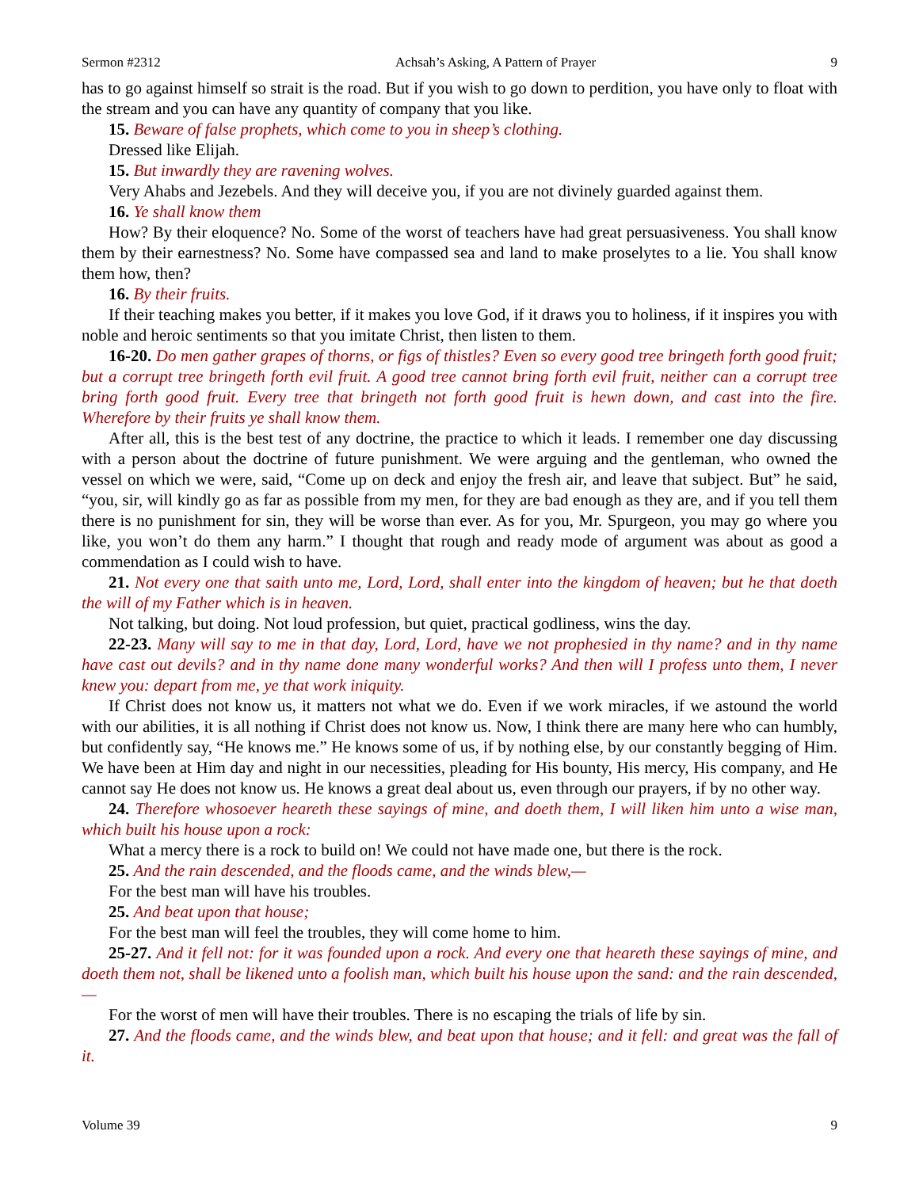Sermon #2312 Achsah’s Asking, A Pattern of Prayer 9
has to go against himself so strait is the road. But if you wish to go down to perdition, you have only to float with the stream and you can have any quantity of company that you like.
15. Beware of false prophets, which come to you in sheep’s clothing.
Dressed like Elijah.
15. But inwardly they are ravening wolves.
Very Ahabs and Jezebels. And they will deceive you, if you are not divinely guarded against them.
16. Ye shall know them
How? By their eloquence? No. Some of the worst of teachers have had great persuasiveness. You shall know them by their earnestness? No. Some have compassed sea and land to make proselytes to a lie. You shall know them how, then?
16. By their fruits.
If their teaching makes you better, if it makes you love God, if it draws you to holiness, if it inspires you with noble and heroic sentiments so that you imitate Christ, then listen to them.
16-20. Do men gather grapes of thorns, or figs of thistles? Even so every good tree bringeth forth good fruit; but a corrupt tree bringeth forth evil fruit. A good tree cannot bring forth evil fruit, neither can a corrupt tree bring forth good fruit. Every tree that bringeth not forth good fruit is hewn down, and cast into the fire. Wherefore by their fruits ye shall know them.
After all, this is the best test of any doctrine, the practice to which it leads. I remember one day discussing with a person about the doctrine of future punishment. We were arguing and the gentleman, who owned the vessel on which we were, said, “Come up on deck and enjoy the fresh air, and leave that subject. But” he said, “you, sir, will kindly go as far as possible from my men, for they are bad enough as they are, and if you tell them there is no punishment for sin, they will be worse than ever. As for you, Mr. Spurgeon, you may go where you like, you won’t do them any harm.” I thought that rough and ready mode of argument was about as good a commendation as I could wish to have.
21. Not every one that saith unto me, Lord, Lord, shall enter into the kingdom of heaven; but he that doeth the will of my Father which is in heaven.
Not talking, but doing. Not loud profession, but quiet, practical godliness, wins the day.
22-23. Many will say to me in that day, Lord, Lord, have we not prophesied in thy name? and in thy name have cast out devils? and in thy name done many wonderful works? And then will I profess unto them, I never knew you: depart from me, ye that work iniquity.
If Christ does not know us, it matters not what we do. Even if we work miracles, if we astound the world with our abilities, it is all nothing if Christ does not know us. Now, I think there are many here who can humbly, but confidently say, “He knows me.” He knows some of us, if by nothing else, by our constantly begging of Him. We have been at Him day and night in our necessities, pleading for His bounty, His mercy, His company, and He cannot say He does not know us. He knows a great deal about us, even through our prayers, if by no other way.
24. Therefore whosoever heareth these sayings of mine, and doeth them, I will liken him unto a wise man, which built his house upon a rock:
What a mercy there is a rock to build on! We could not have made one, but there is the rock.
25. And the rain descended, and the floods came, and the winds blew,—
For the best man will have his troubles.
25. And beat upon that house;
For the best man will feel the troubles, they will come home to him.
25-27. And it fell not: for it was founded upon a rock. And every one that heareth these sayings of mine, and doeth them not, shall be likened unto a foolish man, which built his house upon the sand: and the rain descended,—
For the worst of men will have their troubles. There is no escaping the trials of life by sin.
27. And the floods came, and the winds blew, and beat upon that house; and it fell: and great was the fall of it.
Volume 39 9